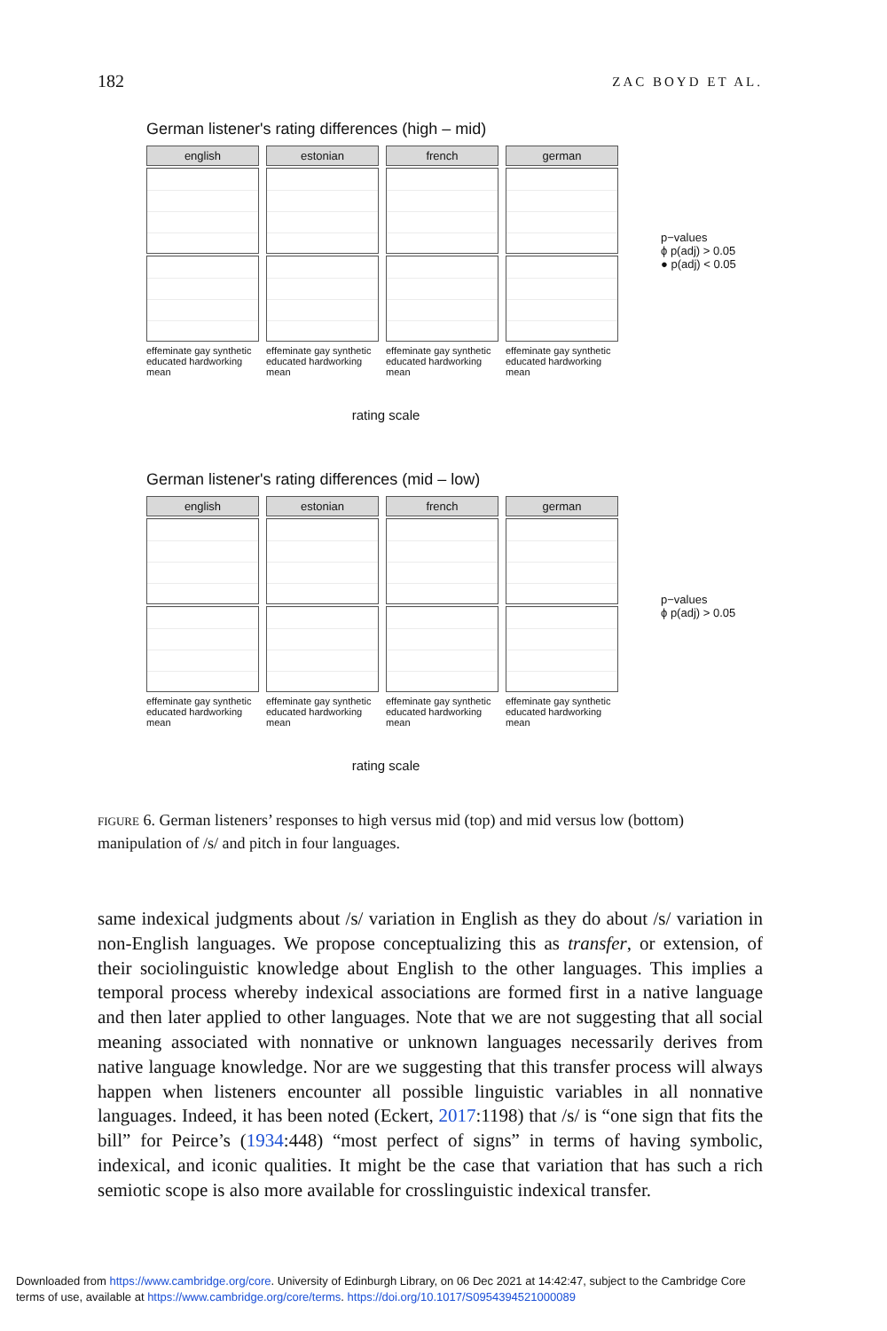182 ZAC BOYD ET AL.
German listener's rating differences (high – mid)
english
effeminate gay synthetic educated hardworking mean
estonian
effeminate gay synthetic educated hardworking mean
french
effeminate gay synthetic educated hardworking mean
german
effeminate gay synthetic educated hardworking mean
rating scale
p−values
ϕ p(adj) > 0.05
● p(adj) < 0.05
German listener's rating differences (mid – low)
english
effeminate gay synthetic educated hardworking mean
estonian
effeminate gay synthetic educated hardworking mean
french
effeminate gay synthetic educated hardworking mean
german
effeminate gay synthetic educated hardworking mean
rating scale
p−values
ϕ p(adj) > 0.05
FIGURE 6. German listeners’ responses to high versus mid (top) and mid versus low (bottom) manipulation of /s/ and pitch in four languages.
same indexical judgments about /s/ variation in English as they do about /s/ variation in non-English languages. We propose conceptualizing this as transfer, or extension, of their sociolinguistic knowledge about English to the other languages. This implies a temporal process whereby indexical associations are formed first in a native language and then later applied to other languages. Note that we are not suggesting that all social meaning associated with nonnative or unknown languages necessarily derives from native language knowledge. Nor are we suggesting that this transfer process will always happen when listeners encounter all possible linguistic variables in all nonnative languages. Indeed, it has been noted (Eckert, 2017:1198) that /s/ is “one sign that fits the bill” for Peirce’s (1934:448) “most perfect of signs” in terms of having symbolic, indexical, and iconic qualities. It might be the case that variation that has such a rich semiotic scope is also more available for crosslinguistic indexical transfer.
Downloaded from https://www.cambridge.org/core. University of Edinburgh Library, on 06 Dec 2021 at 14:42:47, subject to the Cambridge Core
terms of use, available at https://www.cambridge.org/core/terms. https://doi.org/10.1017/S0954394521000089